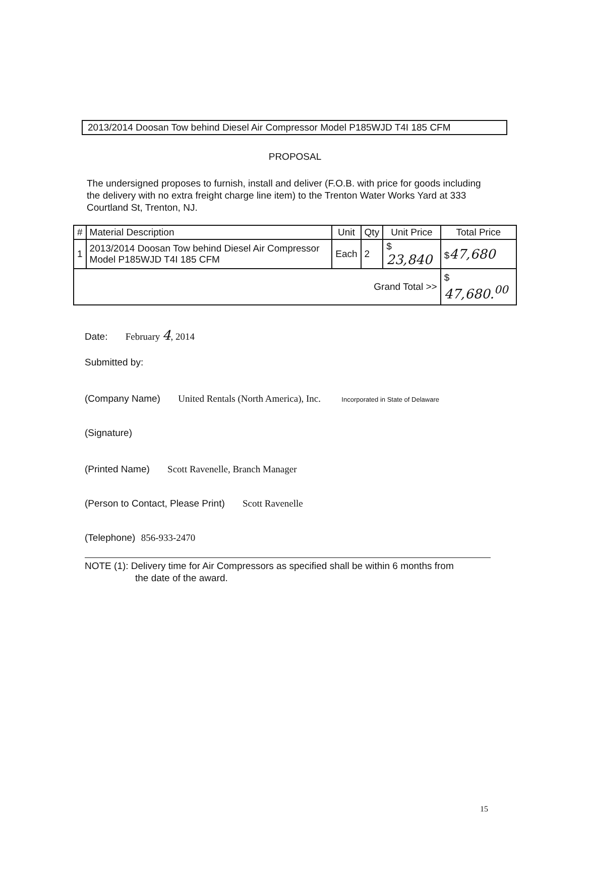2013/2014 Doosan Tow behind Diesel Air Compressor Model P185WJD T4I 185 CFM
PROPOSAL
The undersigned proposes to furnish, install and deliver (F.O.B. with price for goods including the delivery with no extra freight charge line item) to the Trenton Water Works Yard at 333 Courtland St, Trenton, NJ.
| # | Material Description | Unit | Qty | Unit Price | Total Price |
| --- | --- | --- | --- | --- | --- |
| 1 | 2013/2014 Doosan Tow behind Diesel Air Compressor Model P185WJD T4I 185 CFM | Each | 2 | $ 23,840 | $ 47,680 |
| Grand Total >> | | | | | $ 47,680.<sup>00</sup> |
Date: February 4, 2014
Submitted by:
(Company Name) United Rentals (North America), Inc. Incorporated in State of Delaware
(Signature)
(Printed Name) Scott Ravenelle, Branch Manager
(Person to Contact, Please Print) Scott Ravenelle
(Telephone) 856-933-2470
NOTE (1): Delivery time for Air Compressors as specified shall be within 6 months from
the date of the award.
15